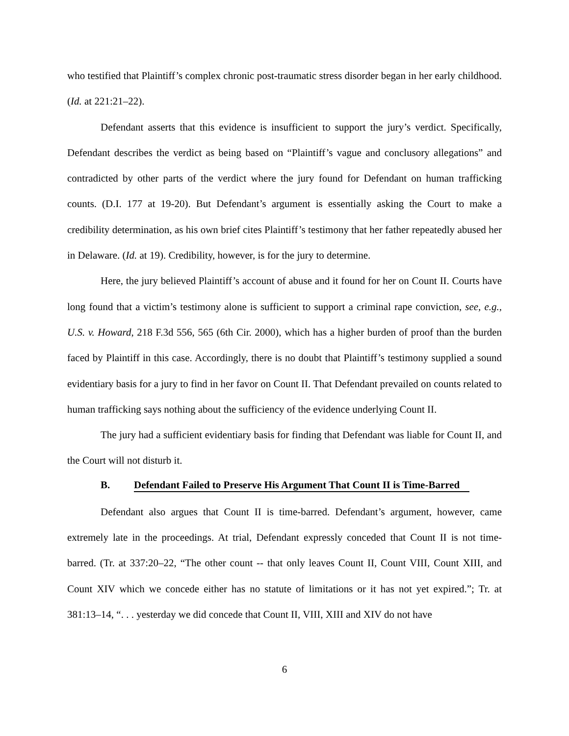who testified that Plaintiff’s complex chronic post-traumatic stress disorder began in her early childhood. (Id. at 221:21–22).
Defendant asserts that this evidence is insufficient to support the jury’s verdict. Specifically, Defendant describes the verdict as being based on “Plaintiff’s vague and conclusory allegations” and contradicted by other parts of the verdict where the jury found for Defendant on human trafficking counts. (D.I. 177 at 19-20). But Defendant’s argument is essentially asking the Court to make a credibility determination, as his own brief cites Plaintiff’s testimony that her father repeatedly abused her in Delaware. (Id. at 19). Credibility, however, is for the jury to determine.
Here, the jury believed Plaintiff’s account of abuse and it found for her on Count II. Courts have long found that a victim’s testimony alone is sufficient to support a criminal rape conviction, see, e.g., U.S. v. Howard, 218 F.3d 556, 565 (6th Cir. 2000), which has a higher burden of proof than the burden faced by Plaintiff in this case. Accordingly, there is no doubt that Plaintiff’s testimony supplied a sound evidentiary basis for a jury to find in her favor on Count II. That Defendant prevailed on counts related to human trafficking says nothing about the sufficiency of the evidence underlying Count II.
The jury had a sufficient evidentiary basis for finding that Defendant was liable for Count II, and the Court will not disturb it.
B. Defendant Failed to Preserve His Argument That Count II is Time-Barred
Defendant also argues that Count II is time-barred. Defendant’s argument, however, came extremely late in the proceedings. At trial, Defendant expressly conceded that Count II is not time-barred. (Tr. at 337:20–22, “The other count -- that only leaves Count II, Count VIII, Count XIII, and Count XIV which we concede either has no statute of limitations or it has not yet expired.”; Tr. at 381:13–14, “. . . yesterday we did concede that Count II, VIII, XIII and XIV do not have
6